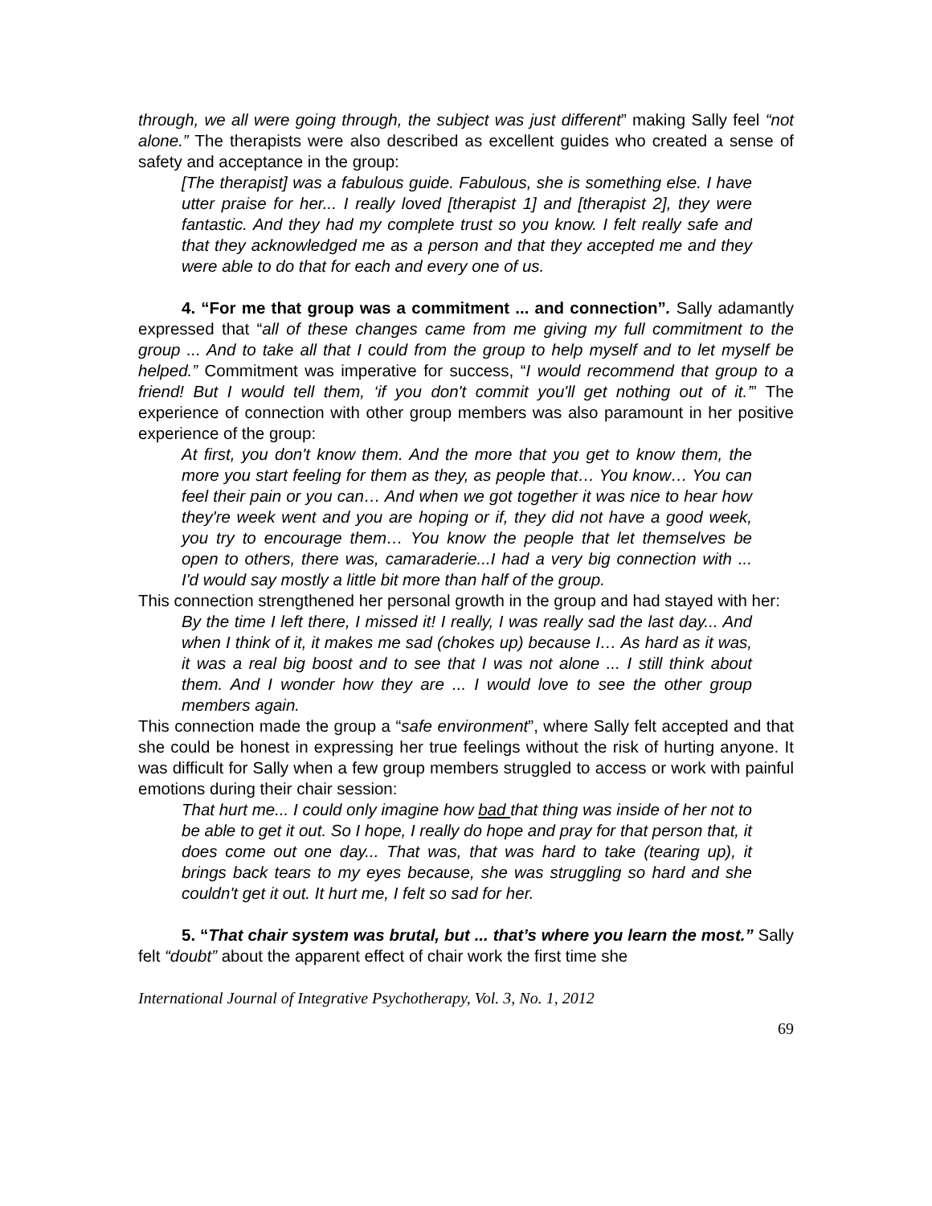through, we all were going through, the subject was just different” making Sally feel “not alone.” The therapists were also described as excellent guides who created a sense of safety and acceptance in the group:
[The therapist] was a fabulous guide. Fabulous, she is something else. I have utter praise for her... I really loved [therapist 1] and [therapist 2], they were fantastic. And they had my complete trust so you know. I felt really safe and that they acknowledged me as a person and that they accepted me and they were able to do that for each and every one of us.
4. “For me that group was a commitment ... and connection”. Sally adamantly expressed that “all of these changes came from me giving my full commitment to the group ... And to take all that I could from the group to help myself and to let myself be helped.” Commitment was imperative for success, “I would recommend that group to a friend! But I would tell them, ‘if you don't commit you'll get nothing out of it.’” The experience of connection with other group members was also paramount in her positive experience of the group:
At first, you don't know them. And the more that you get to know them, the more you start feeling for them as they, as people that… You know… You can feel their pain or you can… And when we got together it was nice to hear how they're week went and you are hoping or if, they did not have a good week, you try to encourage them… You know the people that let themselves be open to others, there was, camaraderie...I had a very big connection with ... I'd would say mostly a little bit more than half of the group.
This connection strengthened her personal growth in the group and had stayed with her:
By the time I left there, I missed it! I really, I was really sad the last day... And when I think of it, it makes me sad (chokes up) because I… As hard as it was, it was a real big boost and to see that I was not alone ... I still think about them. And I wonder how they are ... I would love to see the other group members again.
This connection made the group a “safe environment”, where Sally felt accepted and that she could be honest in expressing her true feelings without the risk of hurting anyone. It was difficult for Sally when a few group members struggled to access or work with painful emotions during their chair session:
That hurt me... I could only imagine how bad that thing was inside of her not to be able to get it out. So I hope, I really do hope and pray for that person that, it does come out one day... That was, that was hard to take (tearing up), it brings back tears to my eyes because, she was struggling so hard and she couldn't get it out. It hurt me, I felt so sad for her.
5. “That chair system was brutal, but ... that’s where you learn the most.” Sally felt “doubt” about the apparent effect of chair work the first time she
International Journal of Integrative Psychotherapy, Vol. 3, No. 1, 2012
69